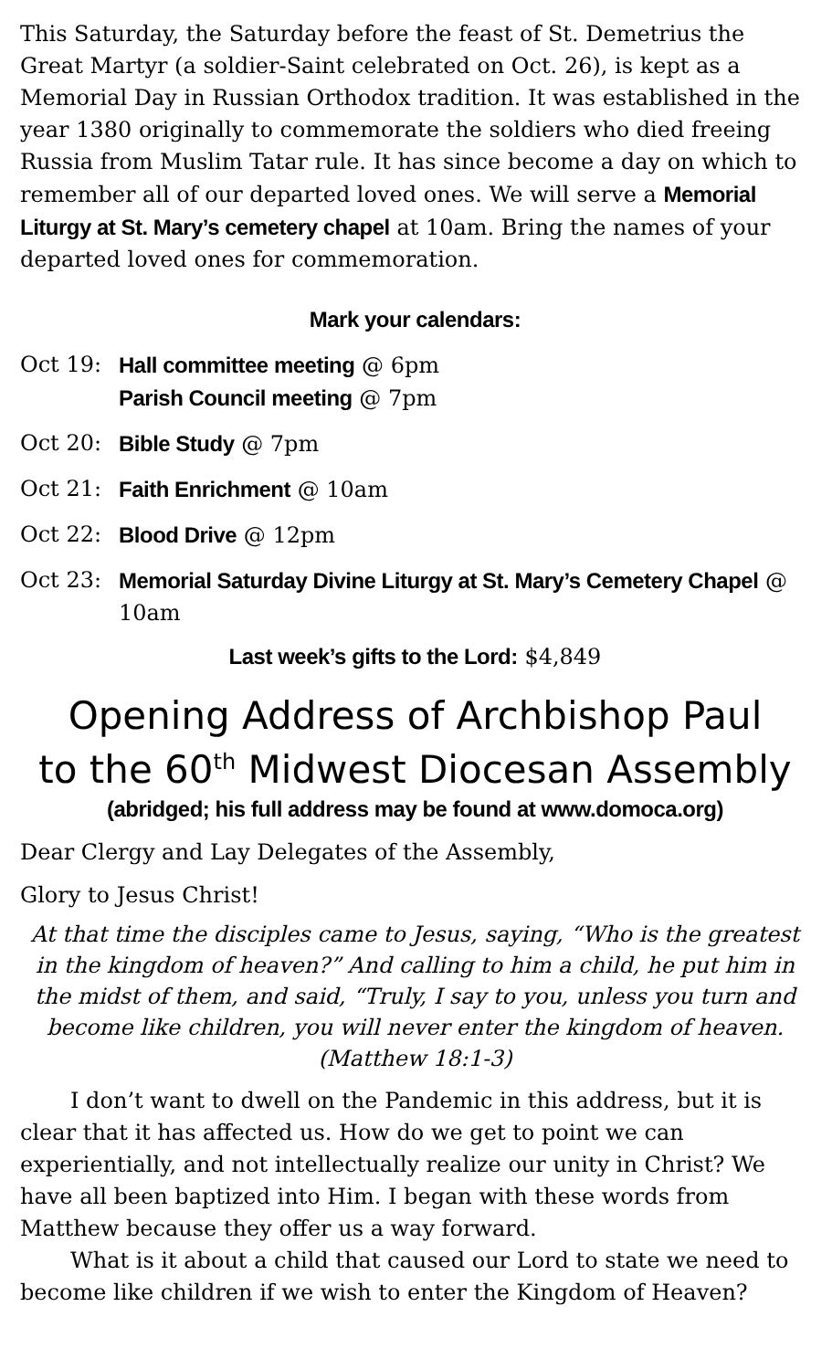This Saturday, the Saturday before the feast of St. Demetrius the Great Martyr (a soldier-Saint celebrated on Oct. 26), is kept as a Memorial Day in Russian Orthodox tradition. It was established in the year 1380 originally to commemorate the soldiers who died freeing Russia from Muslim Tatar rule. It has since become a day on which to remember all of our departed loved ones. We will serve a Memorial Liturgy at St. Mary’s cemetery chapel at 10am. Bring the names of your departed loved ones for commemoration.
Mark your calendars:
Oct 19: Hall committee meeting @ 6pm
Parish Council meeting @ 7pm
Oct 20: Bible Study @ 7pm
Oct 21: Faith Enrichment @ 10am
Oct 22: Blood Drive @ 12pm
Oct 23: Memorial Saturday Divine Liturgy at St. Mary’s Cemetery Chapel @ 10am
Last week’s gifts to the Lord: $4,849
Opening Address of Archbishop Paul
to the 60<sup>th</sup> Midwest Diocesan Assembly
(abridged; his full address may be found at www.domoca.org)
Dear Clergy and Lay Delegates of the Assembly,
Glory to Jesus Christ!
At that time the disciples came to Jesus, saying, “Who is the greatest in the kingdom of heaven?” And calling to him a child, he put him in the midst of them, and said, “Truly, I say to you, unless you turn and become like children, you will never enter the kingdom of heaven. (Matthew 18:1-3)
I don’t want to dwell on the Pandemic in this address, but it is clear that it has affected us. How do we get to point we can experientially, and not intellectually realize our unity in Christ? We have all been baptized into Him. I began with these words from Matthew because they offer us a way forward.
What is it about a child that caused our Lord to state we need to become like children if we wish to enter the Kingdom of Heaven?